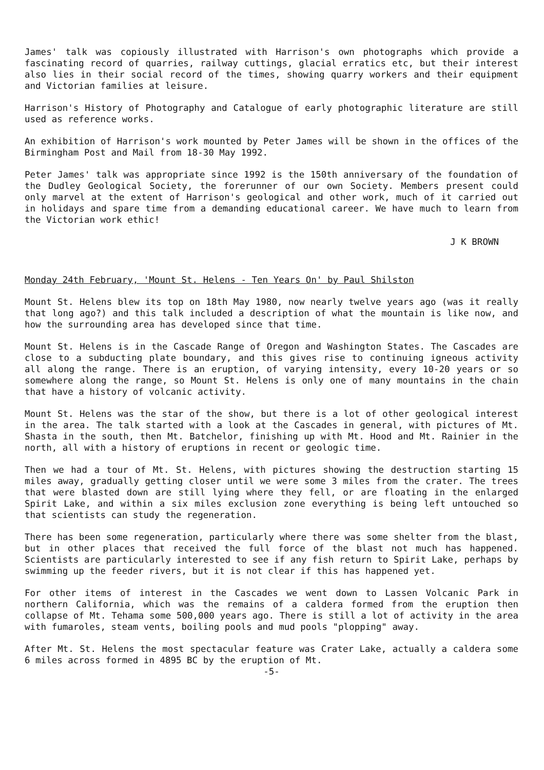James' talk was copiously illustrated with Harrison's own photographs which provide a fascinating record of quarries, railway cuttings, glacial erratics etc, but their interest also lies in their social record of the times, showing quarry workers and their equipment and Victorian families at leisure.
Harrison's History of Photography and Catalogue of early photographic literature are still used as reference works.
An exhibition of Harrison's work mounted by Peter James will be shown in the offices of the Birmingham Post and Mail from 18-30 May 1992.
Peter James' talk was appropriate since 1992 is the 150th anniversary of the foundation of the Dudley Geological Society, the forerunner of our own Society. Members present could only marvel at the extent of Harrison's geological and other work, much of it carried out in holidays and spare time from a demanding educational career. We have much to learn from the Victorian work ethic!
J K BROWN
Monday 24th February, 'Mount St. Helens - Ten Years On' by Paul Shilston
Mount St. Helens blew its top on 18th May 1980, now nearly twelve years ago (was it really that long ago?) and this talk included a description of what the mountain is like now, and how the surrounding area has developed since that time.
Mount St. Helens is in the Cascade Range of Oregon and Washington States. The Cascades are close to a subducting plate boundary, and this gives rise to continuing igneous activity all along the range. There is an eruption, of varying intensity, every 10-20 years or so somewhere along the range, so Mount St. Helens is only one of many mountains in the chain that have a history of volcanic activity.
Mount St. Helens was the star of the show, but there is a lot of other geological interest in the area. The talk started with a look at the Cascades in general, with pictures of Mt. Shasta in the south, then Mt. Batchelor, finishing up with Mt. Hood and Mt. Rainier in the north, all with a history of eruptions in recent or geologic time.
Then we had a tour of Mt. St. Helens, with pictures showing the destruction starting 15 miles away, gradually getting closer until we were some 3 miles from the crater. The trees that were blasted down are still lying where they fell, or are floating in the enlarged Spirit Lake, and within a six miles exclusion zone everything is being left untouched so that scientists can study the regeneration.
There has been some regeneration, particularly where there was some shelter from the blast, but in other places that received the full force of the blast not much has happened. Scientists are particularly interested to see if any fish return to Spirit Lake, perhaps by swimming up the feeder rivers, but it is not clear if this has happened yet.
For other items of interest in the Cascades we went down to Lassen Volcanic Park in northern California, which was the remains of a caldera formed from the eruption then collapse of Mt. Tehama some 500,000 years ago. There is still a lot of activity in the area with fumaroles, steam vents, boiling pools and mud pools "plopping" away.
After Mt. St. Helens the most spectacular feature was Crater Lake, actually a caldera some 6 miles across formed in 4895 BC by the eruption of Mt.
-5-